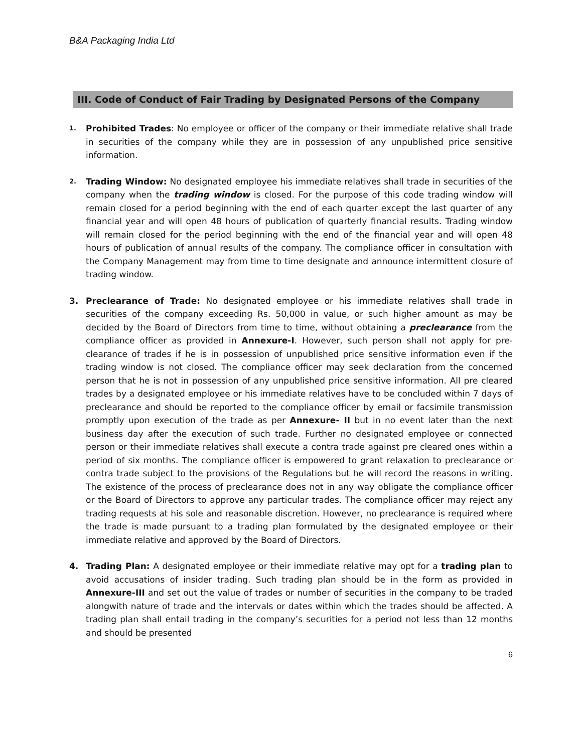B&A Packaging India Ltd
III. Code of Conduct of Fair Trading by Designated Persons of the Company
1. Prohibited Trades: No employee or officer of the company or their immediate relative shall trade in securities of the company while they are in possession of any unpublished price sensitive information.
2. Trading Window: No designated employee his immediate relatives shall trade in securities of the company when the trading window is closed. For the purpose of this code trading window will remain closed for a period beginning with the end of each quarter except the last quarter of any financial year and will open 48 hours of publication of quarterly financial results. Trading window will remain closed for the period beginning with the end of the financial year and will open 48 hours of publication of annual results of the company. The compliance officer in consultation with the Company Management may from time to time designate and announce intermittent closure of trading window.
3. Preclearance of Trade: No designated employee or his immediate relatives shall trade in securities of the company exceeding Rs. 50,000 in value, or such higher amount as may be decided by the Board of Directors from time to time, without obtaining a preclearance from the compliance officer as provided in Annexure-I. However, such person shall not apply for pre-clearance of trades if he is in possession of unpublished price sensitive information even if the trading window is not closed. The compliance officer may seek declaration from the concerned person that he is not in possession of any unpublished price sensitive information. All pre cleared trades by a designated employee or his immediate relatives have to be concluded within 7 days of preclearance and should be reported to the compliance officer by email or facsimile transmission promptly upon execution of the trade as per Annexure- II but in no event later than the next business day after the execution of such trade. Further no designated employee or connected person or their immediate relatives shall execute a contra trade against pre cleared ones within a period of six months. The compliance officer is empowered to grant relaxation to preclearance or contra trade subject to the provisions of the Regulations but he will record the reasons in writing. The existence of the process of preclearance does not in any way obligate the compliance officer or the Board of Directors to approve any particular trades. The compliance officer may reject any trading requests at his sole and reasonable discretion. However, no preclearance is required where the trade is made pursuant to a trading plan formulated by the designated employee or their immediate relative and approved by the Board of Directors.
4. Trading Plan: A designated employee or their immediate relative may opt for a trading plan to avoid accusations of insider trading. Such trading plan should be in the form as provided in Annexure-III and set out the value of trades or number of securities in the company to be traded alongwith nature of trade and the intervals or dates within which the trades should be affected. A trading plan shall entail trading in the company’s securities for a period not less than 12 months and should be presented
6